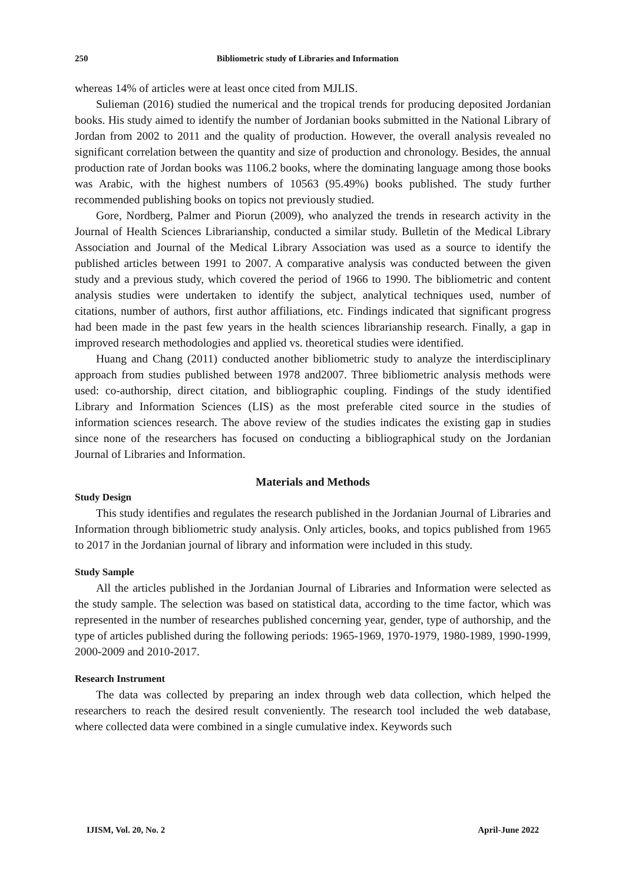250 Bibliometric study of Libraries and Information
whereas 14% of articles were at least once cited from MJLIS.
Sulieman (2016) studied the numerical and the tropical trends for producing deposited Jordanian books. His study aimed to identify the number of Jordanian books submitted in the National Library of Jordan from 2002 to 2011 and the quality of production. However, the overall analysis revealed no significant correlation between the quantity and size of production and chronology. Besides, the annual production rate of Jordan books was 1106.2 books, where the dominating language among those books was Arabic, with the highest numbers of 10563 (95.49%) books published. The study further recommended publishing books on topics not previously studied.
Gore, Nordberg, Palmer and Piorun (2009), who analyzed the trends in research activity in the Journal of Health Sciences Librarianship, conducted a similar study. Bulletin of the Medical Library Association and Journal of the Medical Library Association was used as a source to identify the published articles between 1991 to 2007. A comparative analysis was conducted between the given study and a previous study, which covered the period of 1966 to 1990. The bibliometric and content analysis studies were undertaken to identify the subject, analytical techniques used, number of citations, number of authors, first author affiliations, etc. Findings indicated that significant progress had been made in the past few years in the health sciences librarianship research. Finally, a gap in improved research methodologies and applied vs. theoretical studies were identified.
Huang and Chang (2011) conducted another bibliometric study to analyze the interdisciplinary approach from studies published between 1978 and2007. Three bibliometric analysis methods were used: co-authorship, direct citation, and bibliographic coupling. Findings of the study identified Library and Information Sciences (LIS) as the most preferable cited source in the studies of information sciences research. The above review of the studies indicates the existing gap in studies since none of the researchers has focused on conducting a bibliographical study on the Jordanian Journal of Libraries and Information.
Materials and Methods
Study Design
This study identifies and regulates the research published in the Jordanian Journal of Libraries and Information through bibliometric study analysis. Only articles, books, and topics published from 1965 to 2017 in the Jordanian journal of library and information were included in this study.
Study Sample
All the articles published in the Jordanian Journal of Libraries and Information were selected as the study sample. The selection was based on statistical data, according to the time factor, which was represented in the number of researches published concerning year, gender, type of authorship, and the type of articles published during the following periods: 1965-1969, 1970-1979, 1980-1989, 1990-1999, 2000-2009 and 2010-2017.
Research Instrument
The data was collected by preparing an index through web data collection, which helped the researchers to reach the desired result conveniently. The research tool included the web database, where collected data were combined in a single cumulative index. Keywords such
IJISM, Vol. 20, No. 2 April-June 2022